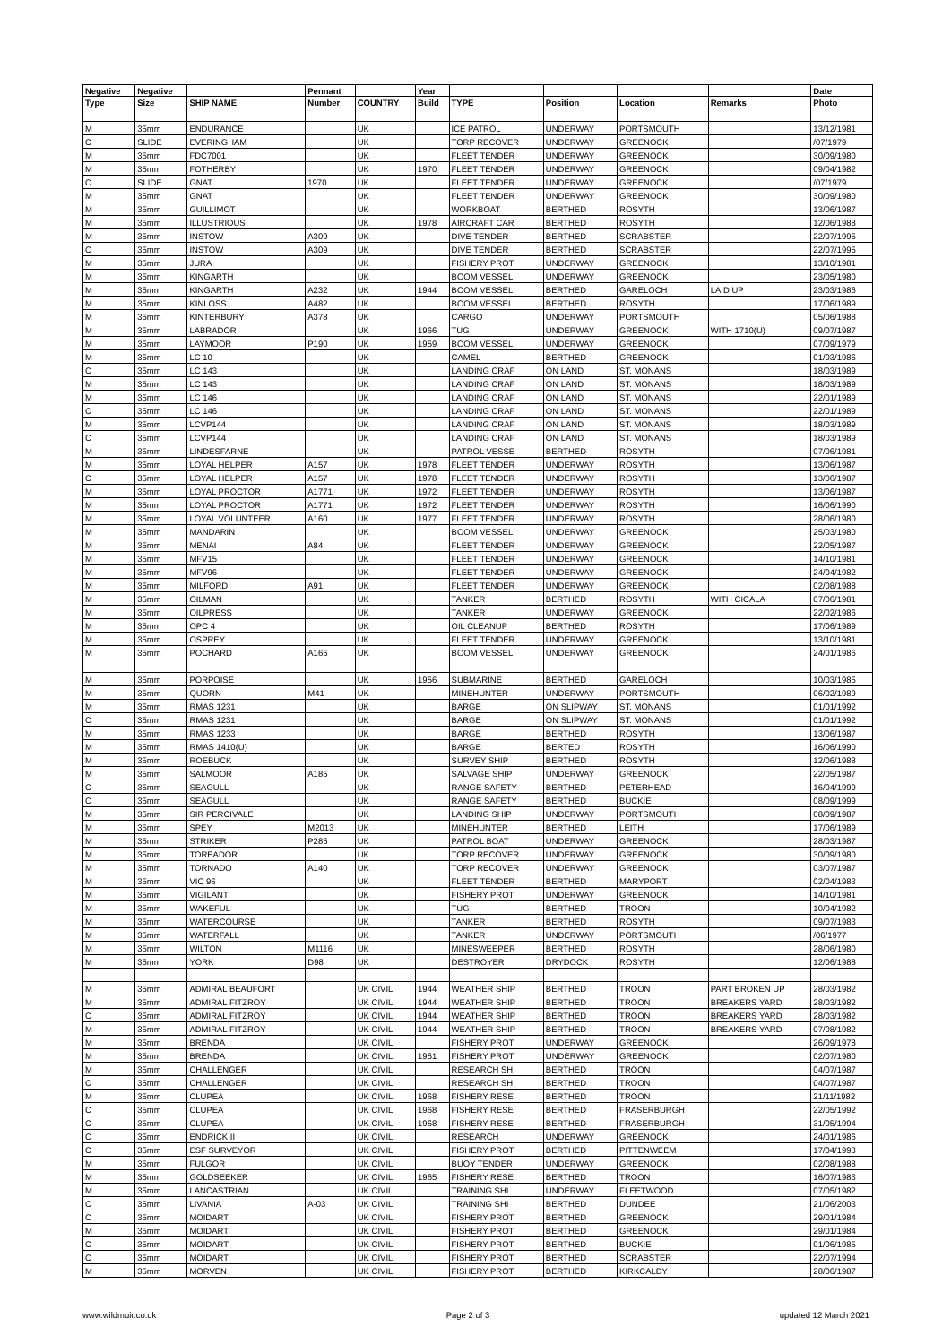| Negative | Negative | | Pennant | | Year | | | | | Date |
| --- | --- | --- | --- | --- | --- | --- | --- | --- | --- | --- |
| Type | Size | SHIP NAME | Number | COUNTRY | Build | TYPE | Position | Location | Remarks | Photo |
| M | 35mm | ENDURANCE | | UK | | ICE PATROL | UNDERWAY | PORTSMOUTH | | 13/12/1981 |
| C | SLIDE | EVERINGHAM | | UK | | TORP RECOVER | UNDERWAY | GREENOCK | | /07/1979 |
| M | 35mm | FDC7001 | | UK | | FLEET TENDER | UNDERWAY | GREENOCK | | 30/09/1980 |
| M | 35mm | FOTHERBY | | UK | 1970 | FLEET TENDER | UNDERWAY | GREENOCK | | 09/04/1982 |
| C | SLIDE | GNAT | 1970 | UK | | FLEET TENDER | UNDERWAY | GREENOCK | | /07/1979 |
| M | 35mm | GNAT | | UK | | FLEET TENDER | UNDERWAY | GREENOCK | | 30/09/1980 |
| M | 35mm | GUILLIMOT | | UK | | WORKBOAT | BERTHED | ROSYTH | | 13/06/1987 |
| M | 35mm | ILLUSTRIOUS | | UK | 1978 | AIRCRAFT CAR | BERTHED | ROSYTH | | 12/06/1988 |
| M | 35mm | INSTOW | A309 | UK | | DIVE TENDER | BERTHED | SCRABSTER | | 22/07/1995 |
| C | 35mm | INSTOW | A309 | UK | | DIVE TENDER | BERTHED | SCRABSTER | | 22/07/1995 |
| M | 35mm | JURA | | UK | | FISHERY PROT | UNDERWAY | GREENOCK | | 13/10/1981 |
| M | 35mm | KINGARTH | | UK | | BOOM VESSEL | UNDERWAY | GREENOCK | | 23/05/1980 |
| M | 35mm | KINGARTH | A232 | UK | 1944 | BOOM VESSEL | BERTHED | GARELOCH | LAID UP | 23/03/1986 |
| M | 35mm | KINLOSS | A482 | UK | | BOOM VESSEL | BERTHED | ROSYTH | | 17/06/1989 |
| M | 35mm | KINTERBURY | A378 | UK | | CARGO | UNDERWAY | PORTSMOUTH | | 05/06/1988 |
| M | 35mm | LABRADOR | | UK | 1966 | TUG | UNDERWAY | GREENOCK | WITH 1710(U) | 09/07/1987 |
| M | 35mm | LAYMOOR | P190 | UK | 1959 | BOOM VESSEL | UNDERWAY | GREENOCK | | 07/09/1979 |
| M | 35mm | LC 10 | | UK | | CAMEL | BERTHED | GREENOCK | | 01/03/1986 |
| C | 35mm | LC 143 | | UK | | LANDING CRAF | ON LAND | ST. MONANS | | 18/03/1989 |
| M | 35mm | LC 143 | | UK | | LANDING CRAF | ON LAND | ST. MONANS | | 18/03/1989 |
| M | 35mm | LC 146 | | UK | | LANDING CRAF | ON LAND | ST. MONANS | | 22/01/1989 |
| C | 35mm | LC 146 | | UK | | LANDING CRAF | ON LAND | ST. MONANS | | 22/01/1989 |
| M | 35mm | LCVP144 | | UK | | LANDING CRAF | ON LAND | ST. MONANS | | 18/03/1989 |
| C | 35mm | LCVP144 | | UK | | LANDING CRAF | ON LAND | ST. MONANS | | 18/03/1989 |
| M | 35mm | LINDESFARNE | | UK | | PATROL VESSE | BERTHED | ROSYTH | | 07/06/1981 |
| M | 35mm | LOYAL HELPER | A157 | UK | 1978 | FLEET TENDER | UNDERWAY | ROSYTH | | 13/06/1987 |
| C | 35mm | LOYAL HELPER | A157 | UK | 1978 | FLEET TENDER | UNDERWAY | ROSYTH | | 13/06/1987 |
| M | 35mm | LOYAL PROCTOR | A1771 | UK | 1972 | FLEET TENDER | UNDERWAY | ROSYTH | | 13/06/1987 |
| M | 35mm | LOYAL PROCTOR | A1771 | UK | 1972 | FLEET TENDER | UNDERWAY | ROSYTH | | 16/06/1990 |
| M | 35mm | LOYAL VOLUNTEER | A160 | UK | 1977 | FLEET TENDER | UNDERWAY | ROSYTH | | 28/06/1980 |
| M | 35mm | MANDARIN | | UK | | BOOM VESSEL | UNDERWAY | GREENOCK | | 25/03/1980 |
| M | 35mm | MENAI | A84 | UK | | FLEET TENDER | UNDERWAY | GREENOCK | | 22/05/1987 |
| M | 35mm | MFV15 | | UK | | FLEET TENDER | UNDERWAY | GREENOCK | | 14/10/1981 |
| M | 35mm | MFV96 | | UK | | FLEET TENDER | UNDERWAY | GREENOCK | | 24/04/1982 |
| M | 35mm | MILFORD | A91 | UK | | FLEET TENDER | UNDERWAY | GREENOCK | | 02/08/1988 |
| M | 35mm | OILMAN | | UK | | TANKER | BERTHED | ROSYTH | WITH CICALA | 07/06/1981 |
| M | 35mm | OILPRESS | | UK | | TANKER | UNDERWAY | GREENOCK | | 22/02/1986 |
| M | 35mm | OPC 4 | | UK | | OIL CLEANUP | BERTHED | ROSYTH | | 17/06/1989 |
| M | 35mm | OSPREY | | UK | | FLEET TENDER | UNDERWAY | GREENOCK | | 13/10/1981 |
| M | 35mm | POCHARD | A165 | UK | | BOOM VESSEL | UNDERWAY | GREENOCK | | 24/01/1986 |
| M | 35mm | PORPOISE | | UK | 1956 | SUBMARINE | BERTHED | GARELOCH | | 10/03/1985 |
| M | 35mm | QUORN | M41 | UK | | MINEHUNTER | UNDERWAY | PORTSMOUTH | | 06/02/1989 |
| M | 35mm | RMAS 1231 | | UK | | BARGE | ON SLIPWAY | ST. MONANS | | 01/01/1992 |
| C | 35mm | RMAS 1231 | | UK | | BARGE | ON SLIPWAY | ST. MONANS | | 01/01/1992 |
| M | 35mm | RMAS 1233 | | UK | | BARGE | BERTHED | ROSYTH | | 13/06/1987 |
| M | 35mm | RMAS 1410(U) | | UK | | BARGE | BERTED | ROSYTH | | 16/06/1990 |
| M | 35mm | ROEBUCK | | UK | | SURVEY SHIP | BERTHED | ROSYTH | | 12/06/1988 |
| M | 35mm | SALMOOR | A185 | UK | | SALVAGE SHIP | UNDERWAY | GREENOCK | | 22/05/1987 |
| C | 35mm | SEAGULL | | UK | | RANGE SAFETY | BERTHED | PETERHEAD | | 16/04/1999 |
| C | 35mm | SEAGULL | | UK | | RANGE SAFETY | BERTHED | BUCKIE | | 08/09/1999 |
| M | 35mm | SIR PERCIVALE | | UK | | LANDING SHIP | UNDERWAY | PORTSMOUTH | | 08/09/1987 |
| M | 35mm | SPEY | M2013 | UK | | MINEHUNTER | BERTHED | LEITH | | 17/06/1989 |
| M | 35mm | STRIKER | P285 | UK | | PATROL BOAT | UNDERWAY | GREENOCK | | 28/03/1987 |
| M | 35mm | TOREADOR | | UK | | TORP RECOVER | UNDERWAY | GREENOCK | | 30/09/1980 |
| M | 35mm | TORNADO | A140 | UK | | TORP RECOVER | UNDERWAY | GREENOCK | | 03/07/1987 |
| M | 35mm | VIC 96 | | UK | | FLEET TENDER | BERTHED | MARYPORT | | 02/04/1983 |
| M | 35mm | VIGILANT | | UK | | FISHERY PROT | UNDERWAY | GREENOCK | | 14/10/1981 |
| M | 35mm | WAKEFUL | | UK | | TUG | BERTHED | TROON | | 10/04/1982 |
| M | 35mm | WATERCOURSE | | UK | | TANKER | BERTHED | ROSYTH | | 09/07/1983 |
| M | 35mm | WATERFALL | | UK | | TANKER | UNDERWAY | PORTSMOUTH | | /06/1977 |
| M | 35mm | WILTON | M1116 | UK | | MINESWEEPER | BERTHED | ROSYTH | | 28/06/1980 |
| M | 35mm | YORK | D98 | UK | | DESTROYER | DRYDOCK | ROSYTH | | 12/06/1988 |
| M | 35mm | ADMIRAL BEAUFORT | | UK CIVIL | 1944 | WEATHER SHIP | BERTHED | TROON | PART BROKEN UP | 28/03/1982 |
| M | 35mm | ADMIRAL FITZROY | | UK CIVIL | 1944 | WEATHER SHIP | BERTHED | TROON | BREAKERS YARD | 28/03/1982 |
| C | 35mm | ADMIRAL FITZROY | | UK CIVIL | 1944 | WEATHER SHIP | BERTHED | TROON | BREAKERS YARD | 28/03/1982 |
| M | 35mm | ADMIRAL FITZROY | | UK CIVIL | 1944 | WEATHER SHIP | BERTHED | TROON | BREAKERS YARD | 07/08/1982 |
| M | 35mm | BRENDA | | UK CIVIL | | FISHERY PROT | UNDERWAY | GREENOCK | | 26/09/1978 |
| M | 35mm | BRENDA | | UK CIVIL | 1951 | FISHERY PROT | UNDERWAY | GREENOCK | | 02/07/1980 |
| M | 35mm | CHALLENGER | | UK CIVIL | | RESEARCH SHI | BERTHED | TROON | | 04/07/1987 |
| C | 35mm | CHALLENGER | | UK CIVIL | | RESEARCH SHI | BERTHED | TROON | | 04/07/1987 |
| M | 35mm | CLUPEA | | UK CIVIL | 1968 | FISHERY RESE | BERTHED | TROON | | 21/11/1982 |
| C | 35mm | CLUPEA | | UK CIVIL | 1968 | FISHERY RESE | BERTHED | FRASERBURGH | | 22/05/1992 |
| C | 35mm | CLUPEA | | UK CIVIL | 1968 | FISHERY RESE | BERTHED | FRASERBURGH | | 31/05/1994 |
| C | 35mm | ENDRICK II | | UK CIVIL | | RESEARCH | UNDERWAY | GREENOCK | | 24/01/1986 |
| C | 35mm | ESF SURVEYOR | | UK CIVIL | | FISHERY PROT | BERTHED | PITTENWEEM | | 17/04/1993 |
| M | 35mm | FULGOR | | UK CIVIL | | BUOY TENDER | UNDERWAY | GREENOCK | | 02/08/1988 |
| M | 35mm | GOLDSEEKER | | UK CIVIL | 1965 | FISHERY RESE | BERTHED | TROON | | 16/07/1983 |
| M | 35mm | LANCASTRIAN | | UK CIVIL | | TRAINING SHI | UNDERWAY | FLEETWOOD | | 07/05/1982 |
| C | 35mm | LIVANIA | A-03 | UK CIVIL | | TRAINING SHI | BERTHED | DUNDEE | | 21/06/2003 |
| C | 35mm | MOIDART | | UK CIVIL | | FISHERY PROT | BERTHED | GREENOCK | | 29/01/1984 |
| M | 35mm | MOIDART | | UK CIVIL | | FISHERY PROT | BERTHED | GREENOCK | | 29/01/1984 |
| C | 35mm | MOIDART | | UK CIVIL | | FISHERY PROT | BERTHED | BUCKIE | | 01/06/1985 |
| C | 35mm | MOIDART | | UK CIVIL | | FISHERY PROT | BERTHED | SCRABSTER | | 22/07/1994 |
| M | 35mm | MORVEN | | UK CIVIL | | FISHERY PROT | BERTHED | KIRKCALDY | | 28/06/1987 |
www.wildmuir.co.uk Page 2 of 3 updated 12 March 2021